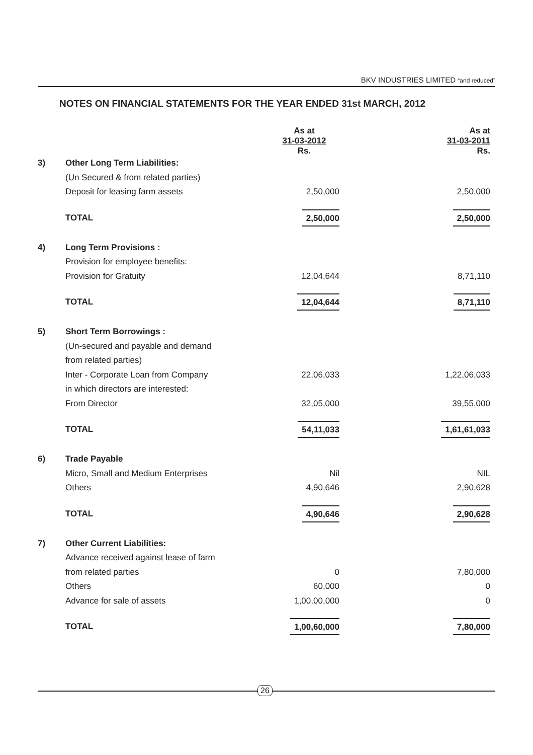BKV INDUSTRIES LIMITED “and reduced”
NOTES ON FINANCIAL STATEMENTS FOR THE YEAR ENDED 31st MARCH, 2012
| | | As at 31-03-2012 Rs. | As at 31-03-2011 Rs. |
| --- | --- | --- | --- |
| 3) | Other Long Term Liabilities: | | |
| | (Un Secured & from related parties) | | |
| | Deposit for leasing farm assets | 2,50,000 | 2,50,000 |
| | TOTAL | 2,50,000 | 2,50,000 |
| 4) | Long Term Provisions : | | |
| | Provision for employee benefits: | | |
| | Provision for Gratuity | 12,04,644 | 8,71,110 |
| | TOTAL | 12,04,644 | 8,71,110 |
| 5) | Short Term Borrowings : | | |
| | (Un-secured and payable and demand | | |
| | from related parties) | | |
| | Inter - Corporate Loan from Company | 22,06,033 | 1,22,06,033 |
| | in which directors are interested: | | |
| | From Director | 32,05,000 | 39,55,000 |
| | TOTAL | 54,11,033 | 1,61,61,033 |
| 6) | Trade Payable | | |
| | Micro, Small and Medium Enterprises | Nil | NIL |
| | Others | 4,90,646 | 2,90,628 |
| | TOTAL | 4,90,646 | 2,90,628 |
| 7) | Other Current Liabilities: | | |
| | Advance received against lease of farm | | |
| | from related parties | 0 | 7,80,000 |
| | Others | 60,000 | 0 |
| | Advance for sale of assets | 1,00,00,000 | 0 |
| | TOTAL | 1,00,60,000 | 7,80,000 |
26